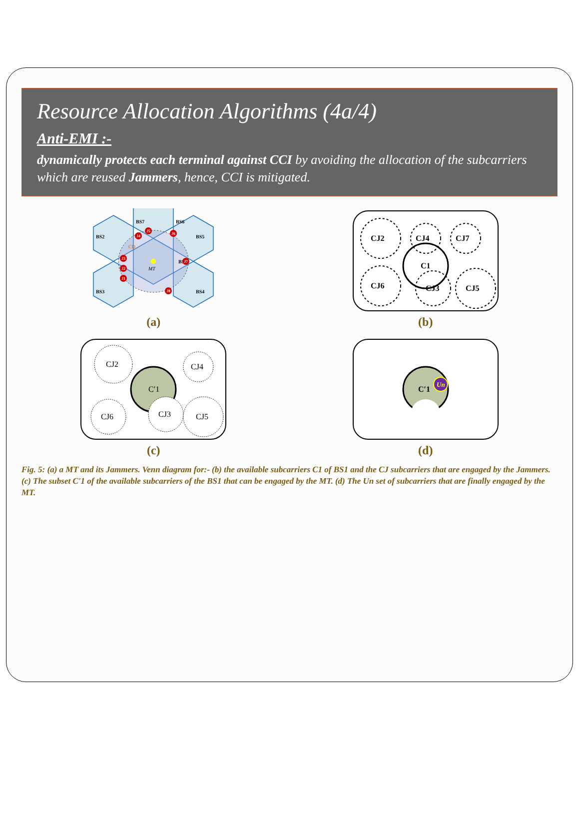Resource Allocation Algorithms (4a/4)
Anti-EMI :-
dynamically protects each terminal against CCI by avoiding the allocation of the subcarriers which are reused Jammers, hence, CCI is mitigated.
MT
BS1
BS2
BS3
BS4
BS5
BS6
BS7
CD
J3
J2
J1
J4
J5
J6
J7
J8
(a)
CJ2
CJ4
C1
CJ3
CJ5
CJ6
CJ7
(b)
CJ2
CJ4
C′1
CJ3
CJ5
CJ6
(c)
Un
C′1
(d)
Fig. 5: (a) a MT and its Jammers. Venn diagram for:- (b) the available subcarriers C1 of BS1 and the CJ subcarriers that are engaged by the Jammers. (c) The subset C'1 of the available subcarriers of the BS1 that can be engaged by the MT. (d) The Un set of subcarriers that are finally engaged by the MT.